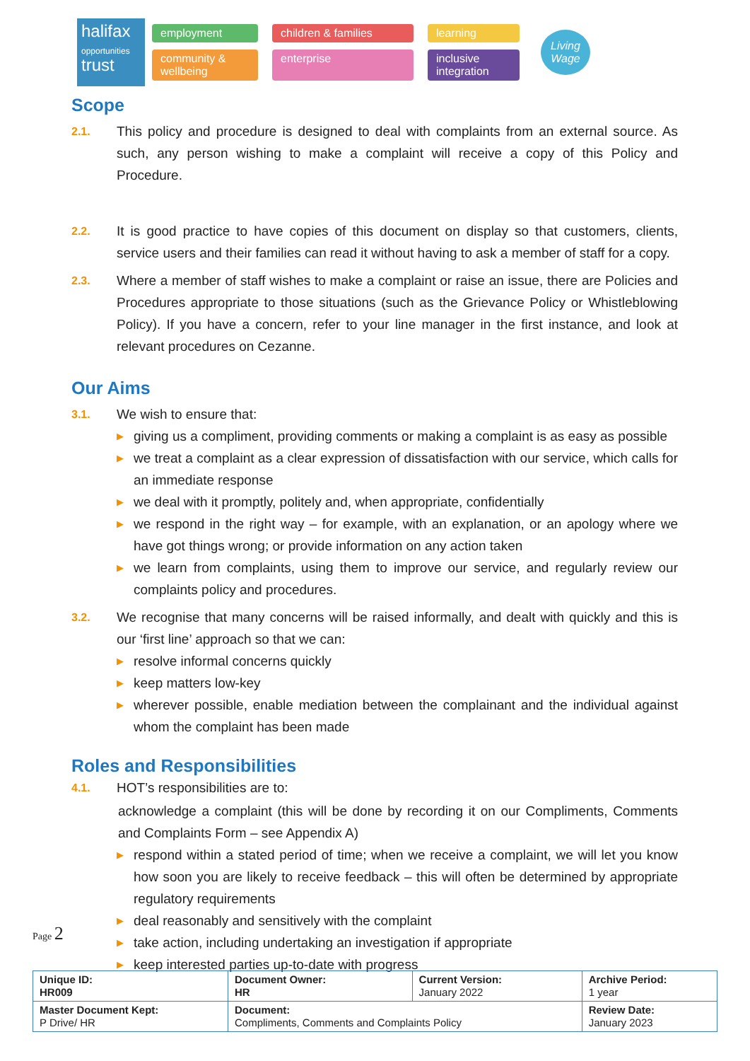halifax
opportunities
trust
employment children & families learning community & wellbeing enterprise inclusive integration
Living Wage
Scope
2.1.
This policy and procedure is designed to deal with complaints from an external source. As such, any person wishing to make a complaint will receive a copy of this Policy and Procedure.
2.2.
It is good practice to have copies of this document on display so that customers, clients, service users and their families can read it without having to ask a member of staff for a copy.
2.3.
Where a member of staff wishes to make a complaint or raise an issue, there are Policies and Procedures appropriate to those situations (such as the Grievance Policy or Whistleblowing Policy). If you have a concern, refer to your line manager in the first instance, and look at relevant procedures on Cezanne.
Our Aims
3.1.
We wish to ensure that:
▶ giving us a compliment, providing comments or making a complaint is as easy as possible
▶ we treat a complaint as a clear expression of dissatisfaction with our service, which calls for an immediate response
▶ we deal with it promptly, politely and, when appropriate, confidentially
▶ we respond in the right way – for example, with an explanation, or an apology where we have got things wrong; or provide information on any action taken
▶ we learn from complaints, using them to improve our service, and regularly review our complaints policy and procedures.
3.2.
We recognise that many concerns will be raised informally, and dealt with quickly and this is our ‘first line’ approach so that we can:
▶ resolve informal concerns quickly
▶ keep matters low-key
▶ wherever possible, enable mediation between the complainant and the individual against whom the complaint has been made
Roles and Responsibilities
4.1.
HOT’s responsibilities are to:
acknowledge a complaint (this will be done by recording it on our Compliments, Comments and Complaints Form – see Appendix A)
▶ respond within a stated period of time; when we receive a complaint, we will let you know how soon you are likely to receive feedback – this will often be determined by appropriate regulatory requirements
▶ deal reasonably and sensitively with the complaint
▶ take action, including undertaking an investigation if appropriate
▶ keep interested parties up-to-date with progress
Page 2
| Unique ID: HR009 | Document Owner: HR | Current Version: January 2022 | Archive Period: 1 year |
| Master Document Kept: P Drive/ HR | Document: Compliments, Comments and Complaints Policy | | Review Date: January 2023 |